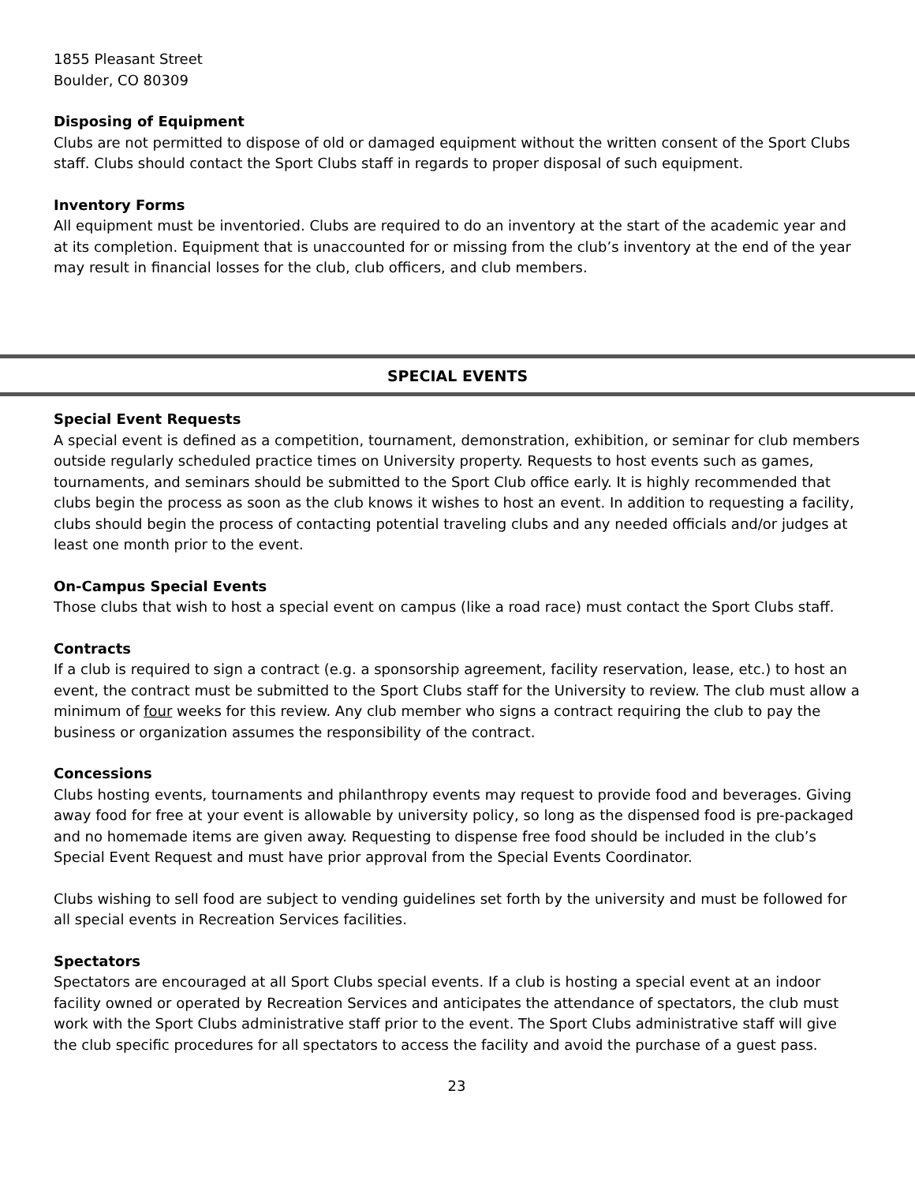1855 Pleasant Street
Boulder, CO 80309
Disposing of Equipment
Clubs are not permitted to dispose of old or damaged equipment without the written consent of the Sport Clubs staff. Clubs should contact the Sport Clubs staff in regards to proper disposal of such equipment.
Inventory Forms
All equipment must be inventoried. Clubs are required to do an inventory at the start of the academic year and at its completion. Equipment that is unaccounted for or missing from the club’s inventory at the end of the year may result in financial losses for the club, club officers, and club members.
SPECIAL EVENTS
Special Event Requests
A special event is defined as a competition, tournament, demonstration, exhibition, or seminar for club members outside regularly scheduled practice times on University property. Requests to host events such as games, tournaments, and seminars should be submitted to the Sport Club office early. It is highly recommended that clubs begin the process as soon as the club knows it wishes to host an event. In addition to requesting a facility, clubs should begin the process of contacting potential traveling clubs and any needed officials and/or judges at least one month prior to the event.
On-Campus Special Events
Those clubs that wish to host a special event on campus (like a road race) must contact the Sport Clubs staff.
Contracts
If a club is required to sign a contract (e.g. a sponsorship agreement, facility reservation, lease, etc.) to host an event, the contract must be submitted to the Sport Clubs staff for the University to review. The club must allow a minimum of four weeks for this review. Any club member who signs a contract requiring the club to pay the business or organization assumes the responsibility of the contract.
Concessions
Clubs hosting events, tournaments and philanthropy events may request to provide food and beverages. Giving away food for free at your event is allowable by university policy, so long as the dispensed food is pre-packaged and no homemade items are given away. Requesting to dispense free food should be included in the club’s Special Event Request and must have prior approval from the Special Events Coordinator.
Clubs wishing to sell food are subject to vending guidelines set forth by the university and must be followed for all special events in Recreation Services facilities.
Spectators
Spectators are encouraged at all Sport Clubs special events. If a club is hosting a special event at an indoor facility owned or operated by Recreation Services and anticipates the attendance of spectators, the club must work with the Sport Clubs administrative staff prior to the event. The Sport Clubs administrative staff will give the club specific procedures for all spectators to access the facility and avoid the purchase of a guest pass.
23